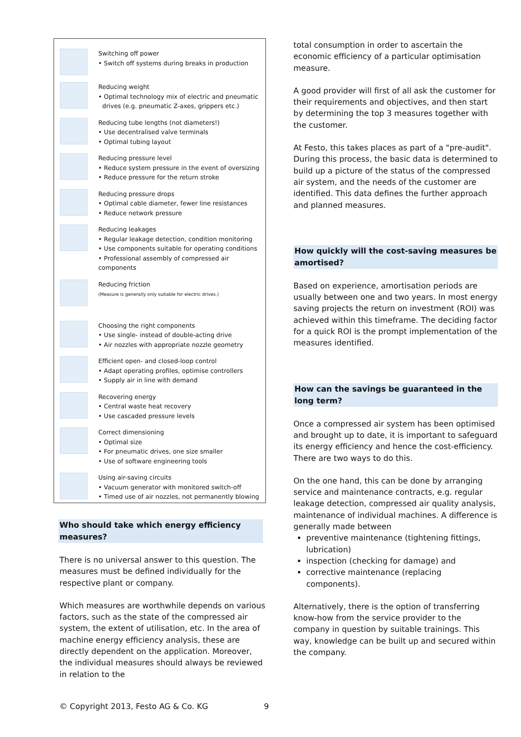Switching off power
• Switch off systems during breaks in production
Reducing weight
• Optimal technology mix of electric and pneumatic
drives (e.g. pneumatic Z-axes, grippers etc.)
Reducing tube lengths (not diameters!)
• Use decentralised valve terminals
• Optimal tubing layout
Reducing pressure level
• Reduce system pressure in the event of oversizing
• Reduce pressure for the return stroke
Reducing pressure drops
• Optimal cable diameter, fewer line resistances
• Reduce network pressure
Reducing leakages
• Regular leakage detection, condition monitoring
• Use components suitable for operating conditions
• Professional assembly of compressed air components
Reducing friction
(Measure is generally only suitable for electric drives.)
Choosing the right components
• Use single- instead of double-acting drive
• Air nozzles with appropriate nozzle geometry
Efficient open- and closed-loop control
• Adapt operating profiles, optimise controllers
• Supply air in line with demand
Recovering energy
• Central waste heat recovery
• Use cascaded pressure levels
Correct dimensioning
• Optimal size
• For pneumatic drives, one size smaller
• Use of software engineering tools
Using air-saving circuits
• Vacuum generator with monitored switch-off
• Timed use of air nozzles, not permanently blowing
Who should take which energy efficiency measures?
There is no universal answer to this question. The measures must be defined individually for the respective plant or company.
Which measures are worthwhile depends on various factors, such as the state of the compressed air system, the extent of utilisation, etc. In the area of machine energy efficiency analysis, these are directly dependent on the application. Moreover, the individual measures should always be reviewed in relation to the
total consumption in order to ascertain the economic efficiency of a particular optimisation measure.
A good provider will first of all ask the customer for their requirements and objectives, and then start by determining the top 3 measures together with the customer.
At Festo, this takes places as part of a "pre-audit". During this process, the basic data is determined to build up a picture of the status of the compressed air system, and the needs of the customer are identified. This data defines the further approach and planned measures.
How quickly will the cost-saving measures be amortised?
Based on experience, amortisation periods are usually between one and two years. In most energy saving projects the return on investment (ROI) was achieved within this timeframe. The deciding factor for a quick ROI is the prompt implementation of the measures identified.
How can the savings be guaranteed in the long term?
Once a compressed air system has been optimised and brought up to date, it is important to safeguard its energy efficiency and hence the cost-efficiency. There are two ways to do this.
On the one hand, this can be done by arranging service and maintenance contracts, e.g. regular leakage detection, compressed air quality analysis, maintenance of individual machines. A difference is generally made between
preventive maintenance (tightening fittings, lubrication)
inspection (checking for damage) and
corrective maintenance (replacing components).
Alternatively, there is the option of transferring know-how from the service provider to the company in question by suitable trainings. This way, knowledge can be built up and secured within the company.
© Copyright 2013, Festo AG & Co. KG
9